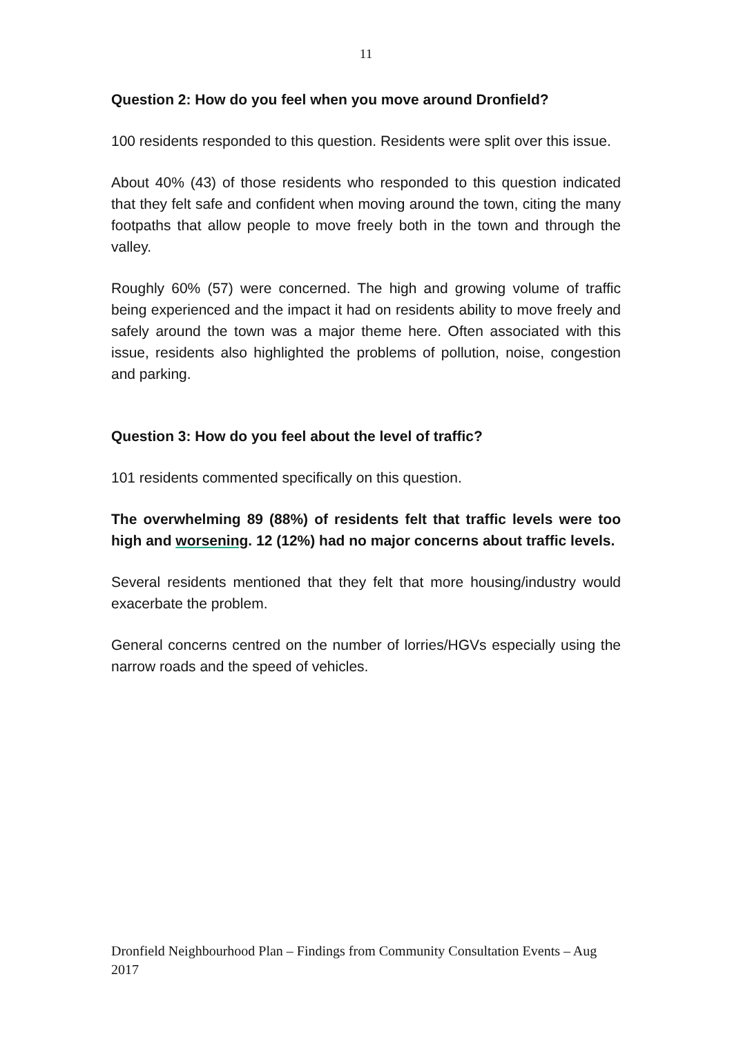11
Question 2: How do you feel when you move around Dronfield?
100 residents responded to this question. Residents were split over this issue.
About 40% (43) of those residents who responded to this question indicated that they felt safe and confident when moving around the town, citing the many footpaths that allow people to move freely both in the town and through the valley.
Roughly 60% (57) were concerned. The high and growing volume of traffic being experienced and the impact it had on residents ability to move freely and safely around the town was a major theme here. Often associated with this issue, residents also highlighted the problems of pollution, noise, congestion and parking.
Question 3: How do you feel about the level of traffic?
101 residents commented specifically on this question.
The overwhelming 89 (88%) of residents felt that traffic levels were too high and worsening. 12 (12%) had no major concerns about traffic levels.
Several residents mentioned that they felt that more housing/industry would exacerbate the problem.
General concerns centred on the number of lorries/HGVs especially using the narrow roads and the speed of vehicles.
Dronfield Neighbourhood Plan – Findings from Community Consultation Events – Aug 2017